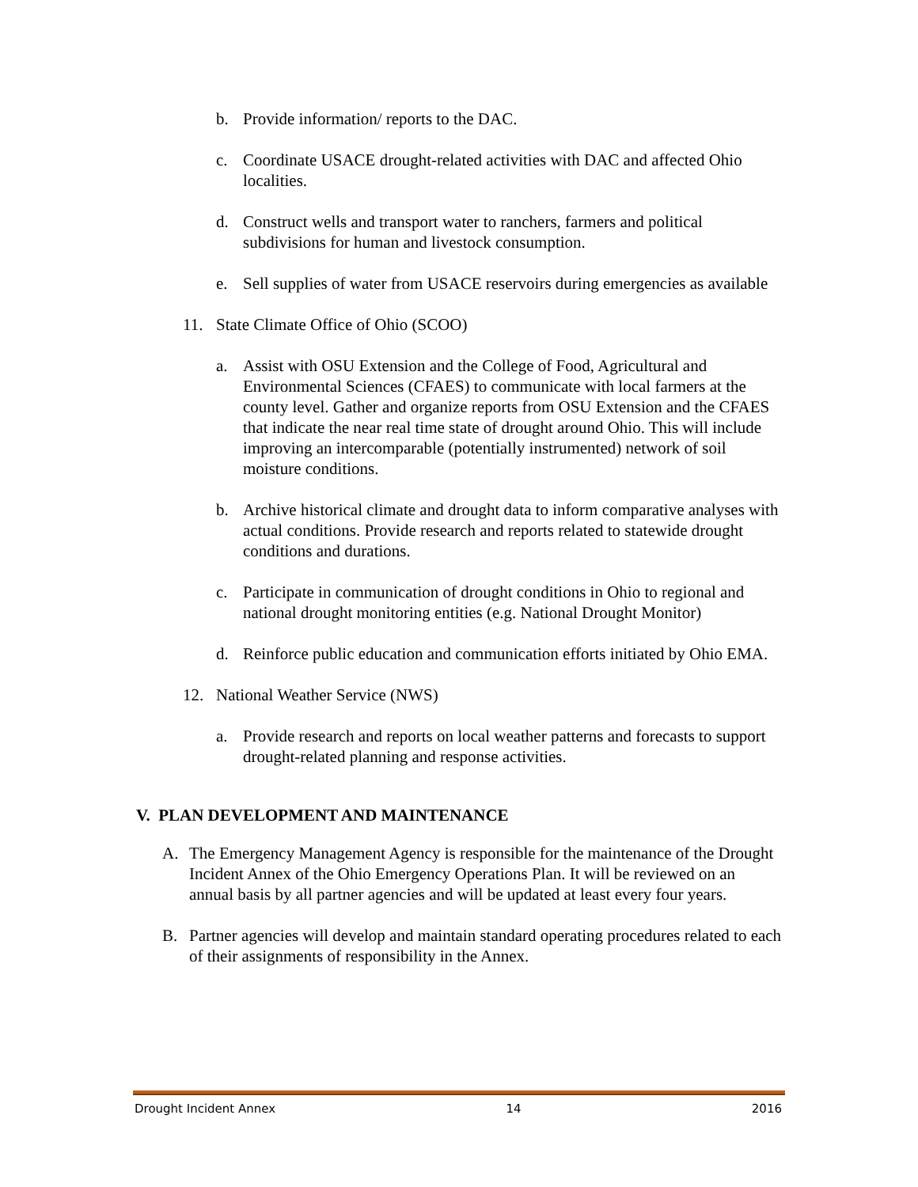b. Provide information/ reports to the DAC.
c. Coordinate USACE drought-related activities with DAC and affected Ohio localities.
d. Construct wells and transport water to ranchers, farmers and political subdivisions for human and livestock consumption.
e. Sell supplies of water from USACE reservoirs during emergencies as available
11. State Climate Office of Ohio (SCOO)
a. Assist with OSU Extension and the College of Food, Agricultural and Environmental Sciences (CFAES) to communicate with local farmers at the county level. Gather and organize reports from OSU Extension and the CFAES that indicate the near real time state of drought around Ohio. This will include improving an intercomparable (potentially instrumented) network of soil moisture conditions.
b. Archive historical climate and drought data to inform comparative analyses with actual conditions. Provide research and reports related to statewide drought conditions and durations.
c. Participate in communication of drought conditions in Ohio to regional and national drought monitoring entities (e.g. National Drought Monitor)
d. Reinforce public education and communication efforts initiated by Ohio EMA.
12. National Weather Service (NWS)
a. Provide research and reports on local weather patterns and forecasts to support drought-related planning and response activities.
V. PLAN DEVELOPMENT AND MAINTENANCE
A. The Emergency Management Agency is responsible for the maintenance of the Drought Incident Annex of the Ohio Emergency Operations Plan. It will be reviewed on an annual basis by all partner agencies and will be updated at least every four years.
B. Partner agencies will develop and maintain standard operating procedures related to each of their assignments of responsibility in the Annex.
Drought Incident Annex 14 2016